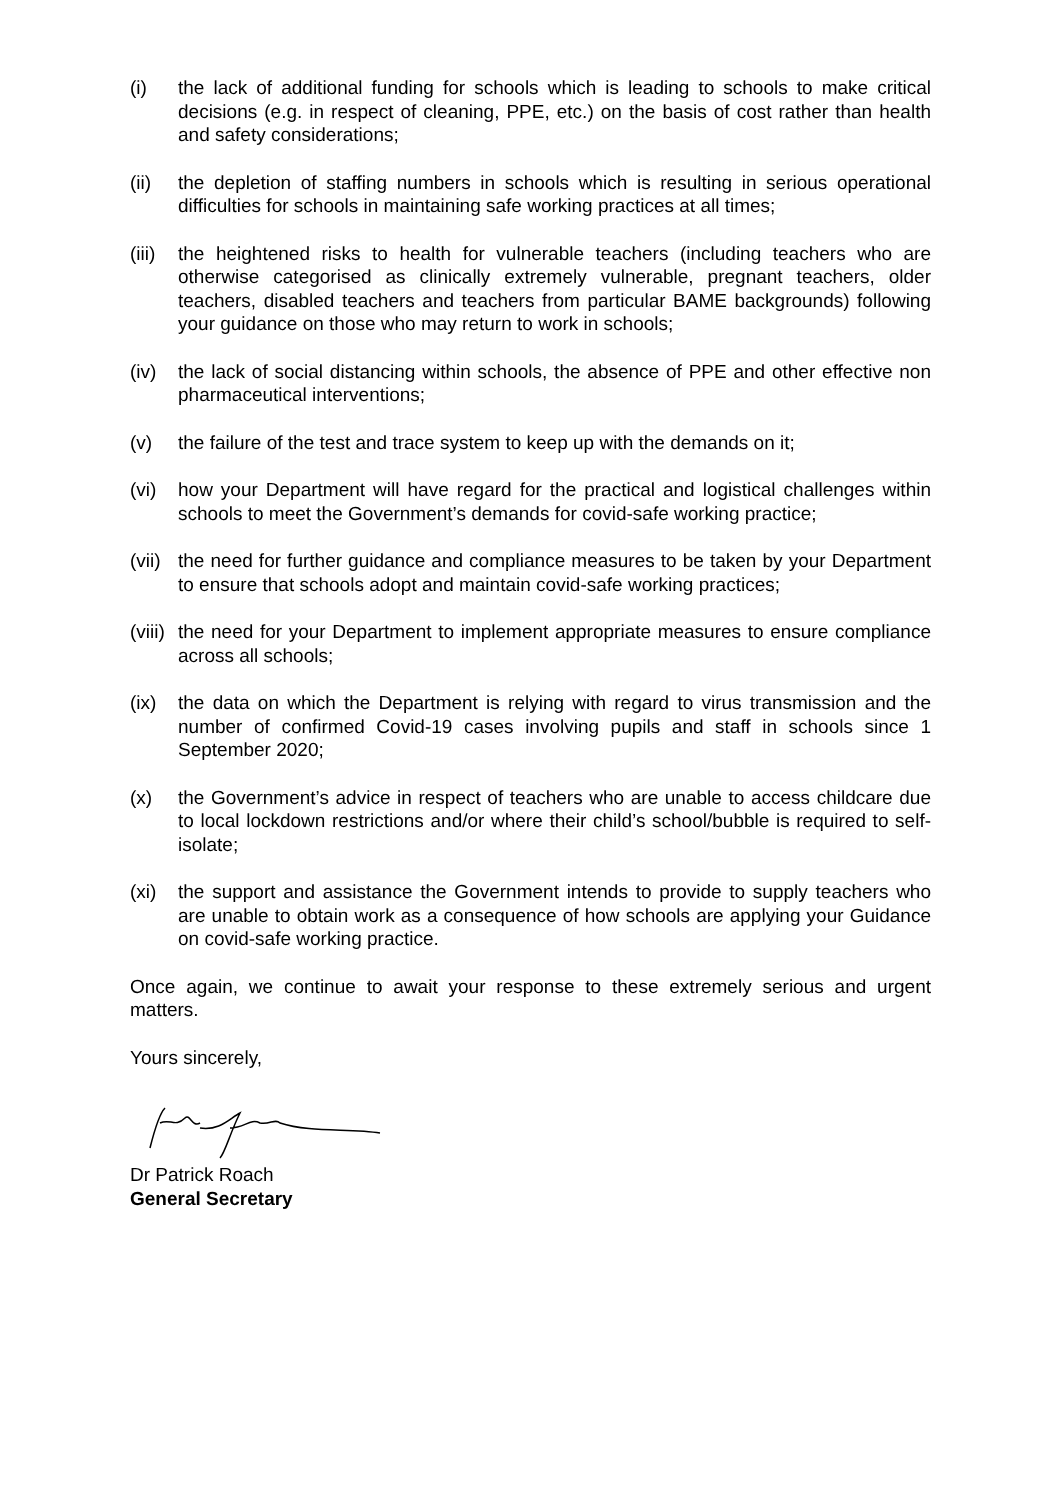(i) the lack of additional funding for schools which is leading to schools to make critical decisions (e.g. in respect of cleaning, PPE, etc.) on the basis of cost rather than health and safety considerations;
(ii) the depletion of staffing numbers in schools which is resulting in serious operational difficulties for schools in maintaining safe working practices at all times;
(iii)
the heightened risks to health for vulnerable teachers (including teachers who are otherwise categorised as clinically extremely vulnerable, pregnant teachers, older teachers, disabled teachers and teachers from particular BAME backgrounds) following your guidance on those who may return to work in schools;
(iv) the lack of social distancing within schools, the absence of PPE and other effective non pharmaceutical interventions;
(v) the failure of the test and trace system to keep up with the demands on it;
(vi) how your Department will have regard for the practical and logistical challenges within schools to meet the Government’s demands for covid-safe working practice;
(vii)
the need for further guidance and compliance measures to be taken by your Department to ensure that schools adopt and maintain covid-safe working practices;
(viii)
the need for your Department to implement appropriate measures to ensure compliance across all schools;
(ix) the data on which the Department is relying with regard to virus transmission and the number of confirmed Covid-19 cases involving pupils and staff in schools since 1 September 2020;
(x) the Government’s advice in respect of teachers who are unable to access childcare due to local lockdown restrictions and/or where their child’s school/bubble is required to self-isolate;
(xi) the support and assistance the Government intends to provide to supply teachers who are unable to obtain work as a consequence of how schools are applying your Guidance on covid-safe working practice.
Once again, we continue to await your response to these extremely serious and urgent matters.
Yours sincerely,
Dr Patrick Roach
General Secretary